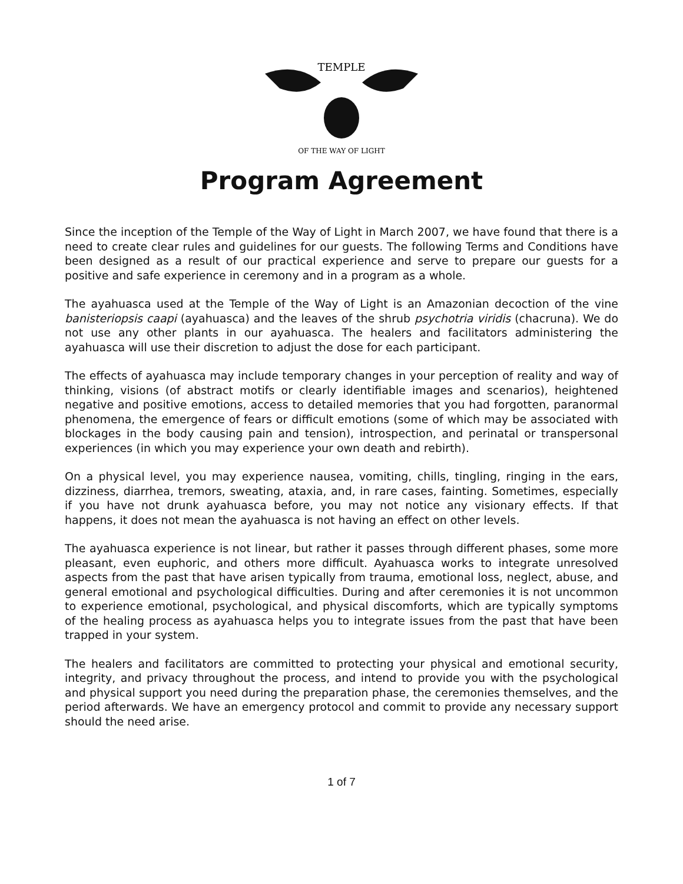TEMPLE
OF THE WAY OF LIGHT
Program Agreement
Since the inception of the Temple of the Way of Light in March 2007, we have found that there is a need to create clear rules and guidelines for our guests. The following Terms and Conditions have been designed as a result of our practical experience and serve to prepare our guests for a positive and safe experience in ceremony and in a program as a whole.
The ayahuasca used at the Temple of the Way of Light is an Amazonian decoction of the vine banisteriopsis caapi (ayahuasca) and the leaves of the shrub psychotria viridis (chacruna). We do not use any other plants in our ayahuasca. The healers and facilitators administering the ayahuasca will use their discretion to adjust the dose for each participant.
The effects of ayahuasca may include temporary changes in your perception of reality and way of thinking, visions (of abstract motifs or clearly identifiable images and scenarios), heightened negative and positive emotions, access to detailed memories that you had forgotten, paranormal phenomena, the emergence of fears or difficult emotions (some of which may be associated with blockages in the body causing pain and tension), introspection, and perinatal or transpersonal experiences (in which you may experience your own death and rebirth).
On a physical level, you may experience nausea, vomiting, chills, tingling, ringing in the ears, dizziness, diarrhea, tremors, sweating, ataxia, and, in rare cases, fainting. Sometimes, especially if you have not drunk ayahuasca before, you may not notice any visionary effects. If that happens, it does not mean the ayahuasca is not having an effect on other levels.
The ayahuasca experience is not linear, but rather it passes through different phases, some more pleasant, even euphoric, and others more difficult. Ayahuasca works to integrate unresolved aspects from the past that have arisen typically from trauma, emotional loss, neglect, abuse, and general emotional and psychological difficulties. During and after ceremonies it is not uncommon to experience emotional, psychological, and physical discomforts, which are typically symptoms of the healing process as ayahuasca helps you to integrate issues from the past that have been trapped in your system.
The healers and facilitators are committed to protecting your physical and emotional security, integrity, and privacy throughout the process, and intend to provide you with the psychological and physical support you need during the preparation phase, the ceremonies themselves, and the period afterwards. We have an emergency protocol and commit to provide any necessary support should the need arise.
1 of 7